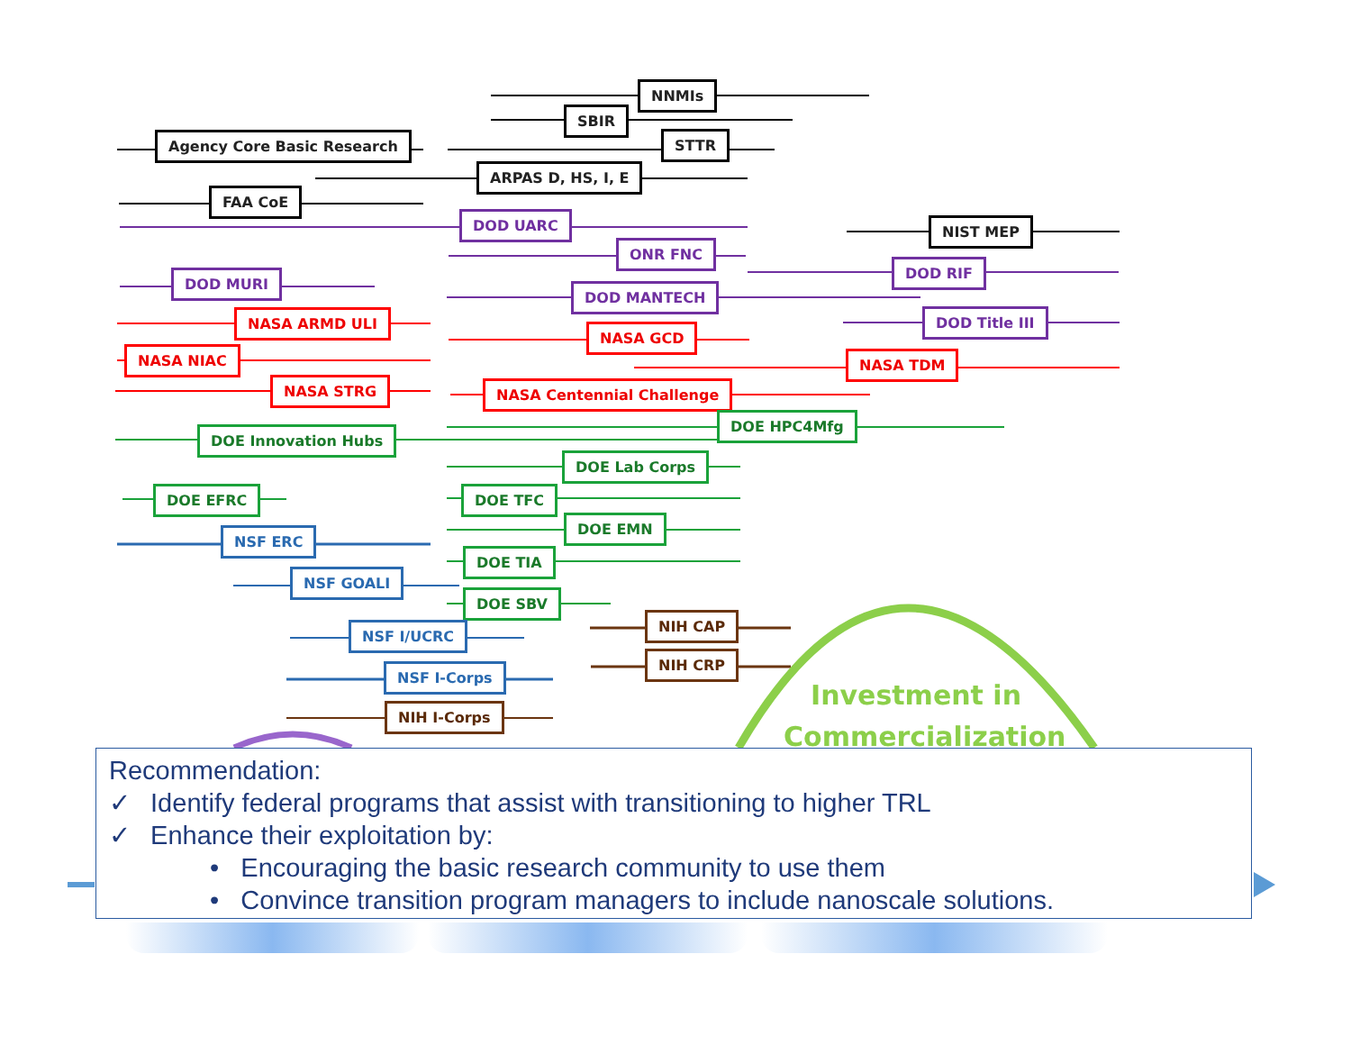Investment in
Commercialization
NNMIs
SBIR
Agency Core Basic Research STTR
ARPAS D, HS, I, E
FAA CoE
DOD UARC NIST MEP
ONR FNC
DOD RIF
DOD MURI
DOD MANTECH
NASA ARMD ULI DOD Title III
NASA GCD
NASA NIAC NASA TDM
NASA STRG NASA Centennial Challenge
DOE HPC4Mfg
DOE Innovation Hubs
DOE Lab Corps
DOE TFC
DOE EFRC
DOE EMN
NSF ERC
DOE TIA
NSF GOALI
DOE SBV
NIH CAP
NSF I/UCRC
NIH CRP
NSF I-Corps
NIH I-Corps
Recommendation:
✓ Identify federal programs that assist with transitioning to higher TRL
✓ Enhance their exploitation by:
• Encouraging the basic research community to use them
• Convince transition program managers to include nanoscale solutions.